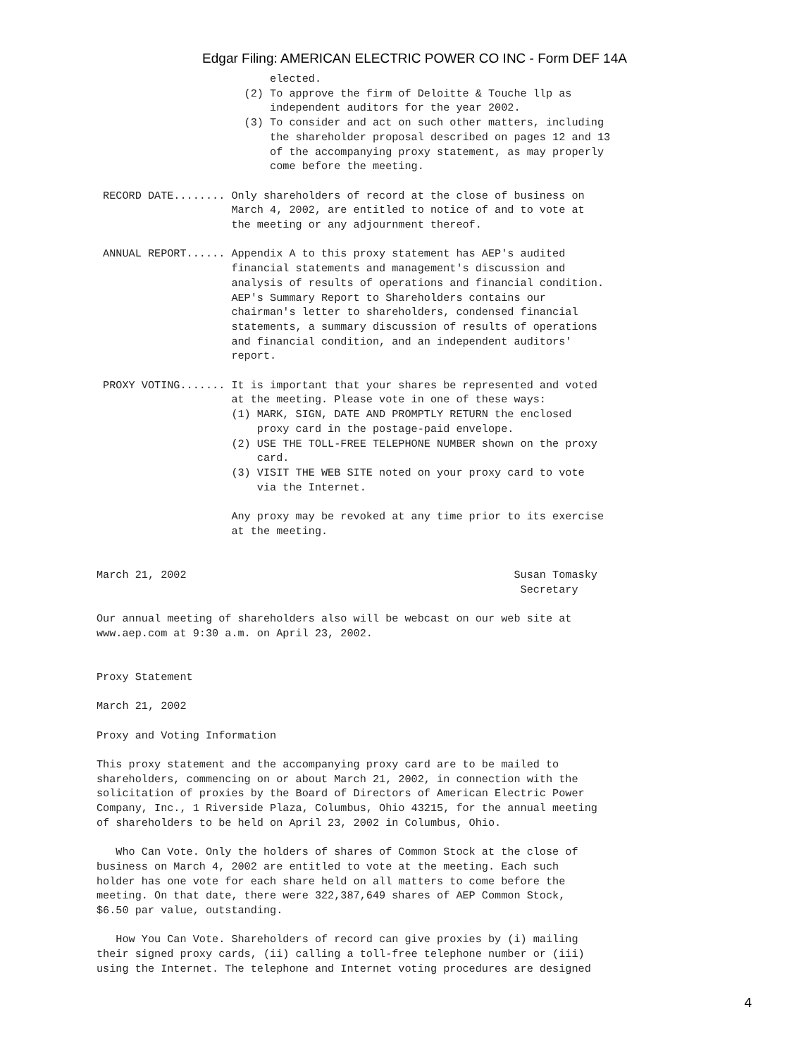Edgar Filing: AMERICAN ELECTRIC POWER CO INC - Form DEF 14A
                           elected.
                       (2) To approve the firm of Deloitte & Touche llp as
                           independent auditors for the year 2002.
                       (3) To consider and act on such other matters, including
                           the shareholder proposal described on pages 12 and 13
                           of the accompanying proxy statement, as may properly
                           come before the meeting.

 RECORD DATE........ Only shareholders of record at the close of business on
                     March 4, 2002, are entitled to notice of and to vote at
                     the meeting or any adjournment thereof.

 ANNUAL REPORT...... Appendix A to this proxy statement has AEP's audited
                     financial statements and management's discussion and
                     analysis of results of operations and financial condition.
                     AEP's Summary Report to Shareholders contains our
                     chairman's letter to shareholders, condensed financial
                     statements, a summary discussion of results of operations
                     and financial condition, and an independent auditors'
                     report.

 PROXY VOTING....... It is important that your shares be represented and voted
                     at the meeting. Please vote in one of these ways:
                     (1) MARK, SIGN, DATE AND PROMPTLY RETURN the enclosed
                         proxy card in the postage-paid envelope.
                     (2) USE THE TOLL-FREE TELEPHONE NUMBER shown on the proxy
                         card.
                     (3) VISIT THE WEB SITE noted on your proxy card to vote
                         via the Internet.

                     Any proxy may be revoked at any time prior to its exercise
                     at the meeting.


March 21, 2002                                                   Susan Tomasky
                                                                  Secretary

Our annual meeting of shareholders also will be webcast on our web site at
www.aep.com at 9:30 a.m. on April 23, 2002.


Proxy Statement

March 21, 2002

Proxy and Voting Information

This proxy statement and the accompanying proxy card are to be mailed to
shareholders, commencing on or about March 21, 2002, in connection with the
solicitation of proxies by the Board of Directors of American Electric Power
Company, Inc., 1 Riverside Plaza, Columbus, Ohio 43215, for the annual meeting
of shareholders to be held on April 23, 2002 in Columbus, Ohio.

   Who Can Vote. Only the holders of shares of Common Stock at the close of
business on March 4, 2002 are entitled to vote at the meeting. Each such
holder has one vote for each share held on all matters to come before the
meeting. On that date, there were 322,387,649 shares of AEP Common Stock,
$6.50 par value, outstanding.

   How You Can Vote. Shareholders of record can give proxies by (i) mailing
their signed proxy cards, (ii) calling a toll-free telephone number or (iii)
using the Internet. The telephone and Internet voting procedures are designed
4